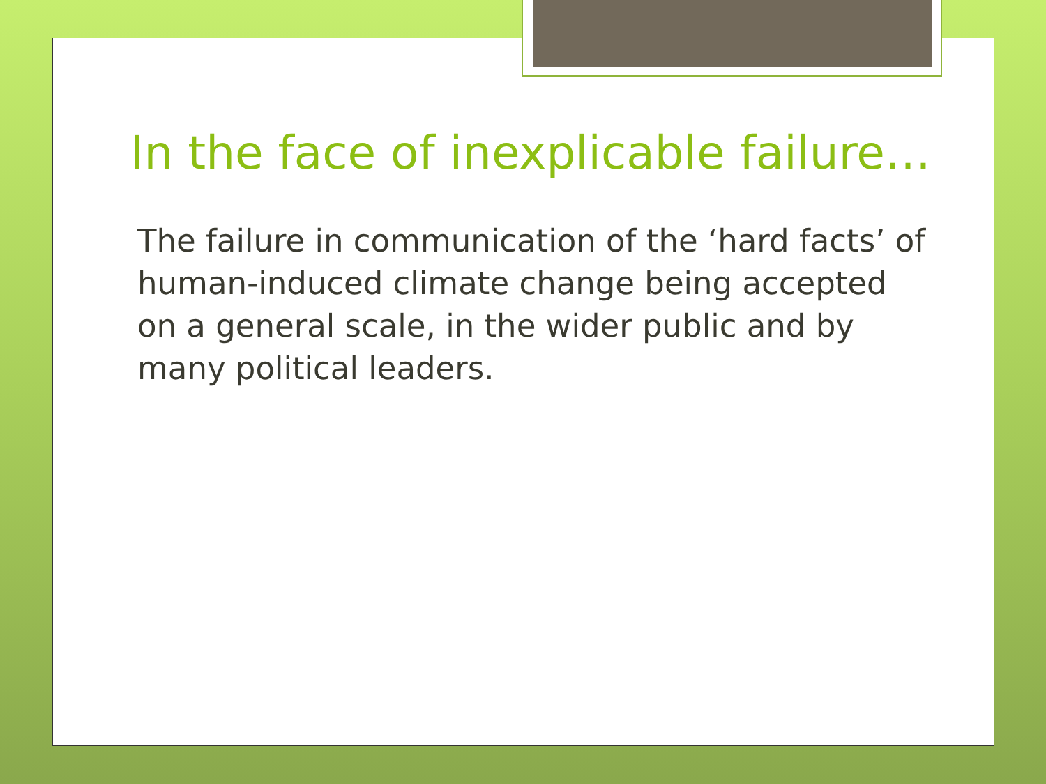In the face of inexplicable failure…
The failure in communication of the ‘hard facts’ of human-induced climate change being accepted on a general scale, in the wider public and by many political leaders.